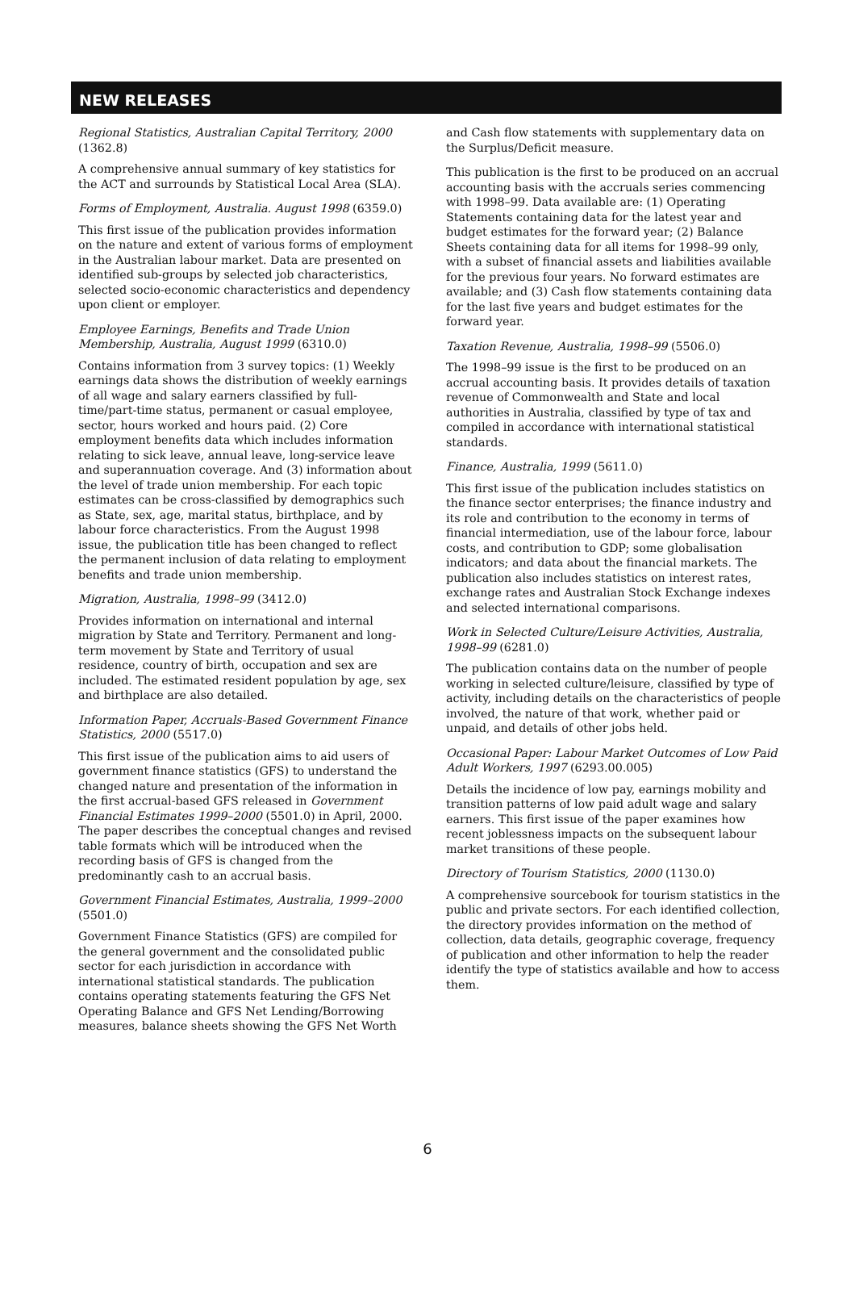NEW RELEASES
Regional Statistics, Australian Capital Territory, 2000 (1362.8)
A comprehensive annual summary of key statistics for the ACT and surrounds by Statistical Local Area (SLA).
Forms of Employment, Australia. August 1998 (6359.0)
This first issue of the publication provides information on the nature and extent of various forms of employment in the Australian labour market. Data are presented on identified sub-groups by selected job characteristics, selected socio-economic characteristics and dependency upon client or employer.
Employee Earnings, Benefits and Trade Union Membership, Australia, August 1999 (6310.0)
Contains information from 3 survey topics: (1) Weekly earnings data shows the distribution of weekly earnings of all wage and salary earners classified by full-time/part-time status, permanent or casual employee, sector, hours worked and hours paid. (2) Core employment benefits data which includes information relating to sick leave, annual leave, long-service leave and superannuation coverage. And (3) information about the level of trade union membership. For each topic estimates can be cross-classified by demographics such as State, sex, age, marital status, birthplace, and by labour force characteristics. From the August 1998 issue, the publication title has been changed to reflect the permanent inclusion of data relating to employment benefits and trade union membership.
Migration, Australia, 1998–99 (3412.0)
Provides information on international and internal migration by State and Territory. Permanent and long-term movement by State and Territory of usual residence, country of birth, occupation and sex are included. The estimated resident population by age, sex and birthplace are also detailed.
Information Paper, Accruals-Based Government Finance Statistics, 2000 (5517.0)
This first issue of the publication aims to aid users of government finance statistics (GFS) to understand the changed nature and presentation of the information in the first accrual-based GFS released in Government Financial Estimates 1999–2000 (5501.0) in April, 2000. The paper describes the conceptual changes and revised table formats which will be introduced when the recording basis of GFS is changed from the predominantly cash to an accrual basis.
Government Financial Estimates, Australia, 1999–2000 (5501.0)
Government Finance Statistics (GFS) are compiled for the general government and the consolidated public sector for each jurisdiction in accordance with international statistical standards. The publication contains operating statements featuring the GFS Net Operating Balance and GFS Net Lending/Borrowing measures, balance sheets showing the GFS Net Worth
and Cash flow statements with supplementary data on the Surplus/Deficit measure.
This publication is the first to be produced on an accrual accounting basis with the accruals series commencing with 1998–99. Data available are: (1) Operating Statements containing data for the latest year and budget estimates for the forward year; (2) Balance Sheets containing data for all items for 1998–99 only, with a subset of financial assets and liabilities available for the previous four years. No forward estimates are available; and (3) Cash flow statements containing data for the last five years and budget estimates for the forward year.
Taxation Revenue, Australia, 1998–99 (5506.0)
The 1998–99 issue is the first to be produced on an accrual accounting basis. It provides details of taxation revenue of Commonwealth and State and local authorities in Australia, classified by type of tax and compiled in accordance with international statistical standards.
Finance, Australia, 1999 (5611.0)
This first issue of the publication includes statistics on the finance sector enterprises; the finance industry and its role and contribution to the economy in terms of financial intermediation, use of the labour force, labour costs, and contribution to GDP; some globalisation indicators; and data about the financial markets. The publication also includes statistics on interest rates, exchange rates and Australian Stock Exchange indexes and selected international comparisons.
Work in Selected Culture/Leisure Activities, Australia, 1998–99 (6281.0)
The publication contains data on the number of people working in selected culture/leisure, classified by type of activity, including details on the characteristics of people involved, the nature of that work, whether paid or unpaid, and details of other jobs held.
Occasional Paper: Labour Market Outcomes of Low Paid Adult Workers, 1997 (6293.00.005)
Details the incidence of low pay, earnings mobility and transition patterns of low paid adult wage and salary earners. This first issue of the paper examines how recent joblessness impacts on the subsequent labour market transitions of these people.
Directory of Tourism Statistics, 2000 (1130.0)
A comprehensive sourcebook for tourism statistics in the public and private sectors. For each identified collection, the directory provides information on the method of collection, data details, geographic coverage, frequency of publication and other information to help the reader identify the type of statistics available and how to access them.
6